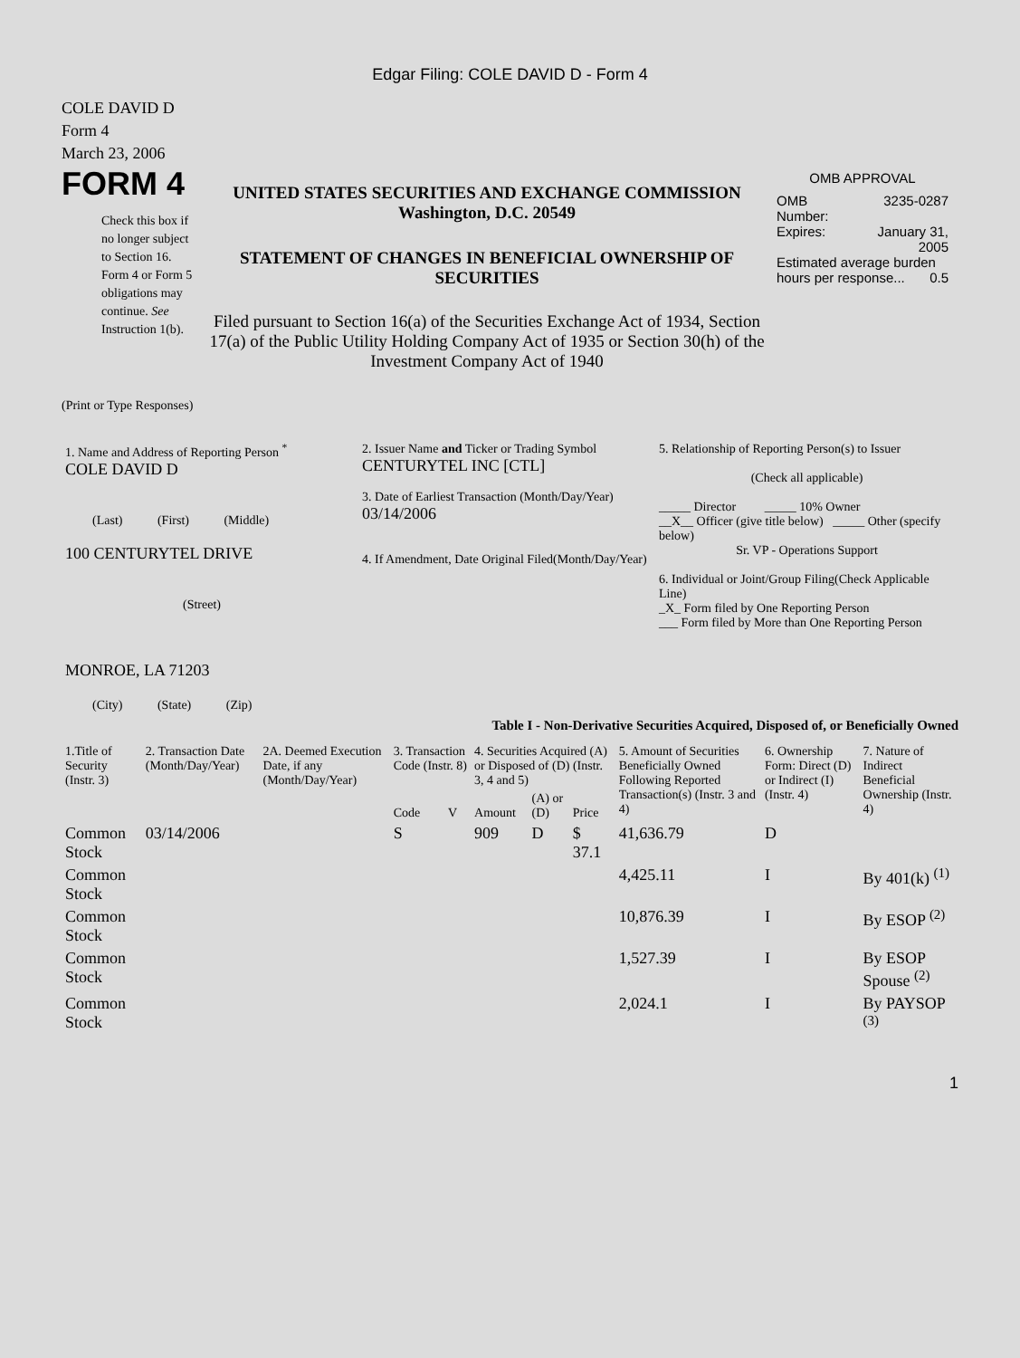Edgar Filing: COLE DAVID D - Form 4
COLE DAVID D
Form 4
March 23, 2006
FORM 4
Check this box if no longer subject to Section 16. Form 4 or Form 5 obligations may continue. See Instruction 1(b).
UNITED STATES SECURITIES AND EXCHANGE COMMISSION
Washington, D.C. 20549
STATEMENT OF CHANGES IN BENEFICIAL OWNERSHIP OF SECURITIES
Filed pursuant to Section 16(a) of the Securities Exchange Act of 1934, Section 17(a) of the Public Utility Holding Company Act of 1935 or Section 30(h) of the Investment Company Act of 1940
OMB APPROVAL
| OMB Number: | 3235-0287 |
| Expires: | January 31, 2005 |
| Estimated average burden hours per response... 0.5 | |
(Print or Type Responses)
| 1. Name and Address of Reporting Person <sup>*</sup> COLE DAVID D (Last) (First) (Middle) 100 CENTURYTEL DRIVE (Street) MONROE, LA 71203 (City) (State) (Zip) | 2. Issuer Name and Ticker or Trading Symbol CENTURYTEL INC [CTL] 3. Date of Earliest Transaction (Month/Day/Year) 03/14/2006 4. If Amendment, Date Original Filed(Month/Day/Year) | 5. Relationship of Reporting Person(s) to Issuer (Check all applicable) _____ Director _____ 10% Owner __X__ Officer (give title below) _____ Other (specify below) Sr. VP - Operations Support 6. Individual or Joint/Group Filing(Check Applicable Line) _X_ Form filed by One Reporting Person ___ Form filed by More than One Reporting Person |
Table I - Non-Derivative Securities Acquired, Disposed of, or Beneficially Owned
| 1.Title of Security (Instr. 3) | 2. Transaction Date (Month/Day/Year) | 2A. Deemed Execution Date, if any (Month/Day/Year) | 3. Transaction Code (Instr. 8) | | 4. Securities Acquired (A) or Disposed of (D) (Instr. 3, 4 and 5) | | | 5. Amount of Securities Beneficially Owned Following Reported Transaction(s) (Instr. 3 and 4) | 6. Ownership Form: Direct (D) or Indirect (I) (Instr. 4) | 7. Nature of Indirect Beneficial Ownership (Instr. 4) |
| --- | --- | --- | --- | --- | --- | --- | --- | --- | --- | --- |
| | | | Code | V | Amount | (A) or (D) | Price | | | |
| Common Stock | 03/14/2006 | | S | | 909 | D | $ 37.1 | 41,636.79 | D | |
| Common Stock | | | | | | | | 4,425.11 | I | By 401(k) <sup>(1)</sup> |
| Common Stock | | | | | | | | 10,876.39 | I | By ESOP <sup>(2)</sup> |
| Common Stock | | | | | | | | 1,527.39 | I | By ESOP Spouse <sup>(2)</sup> |
| Common Stock | | | | | | | | 2,024.1 | I | By PAYSOP <sup>(3)</sup> |
1